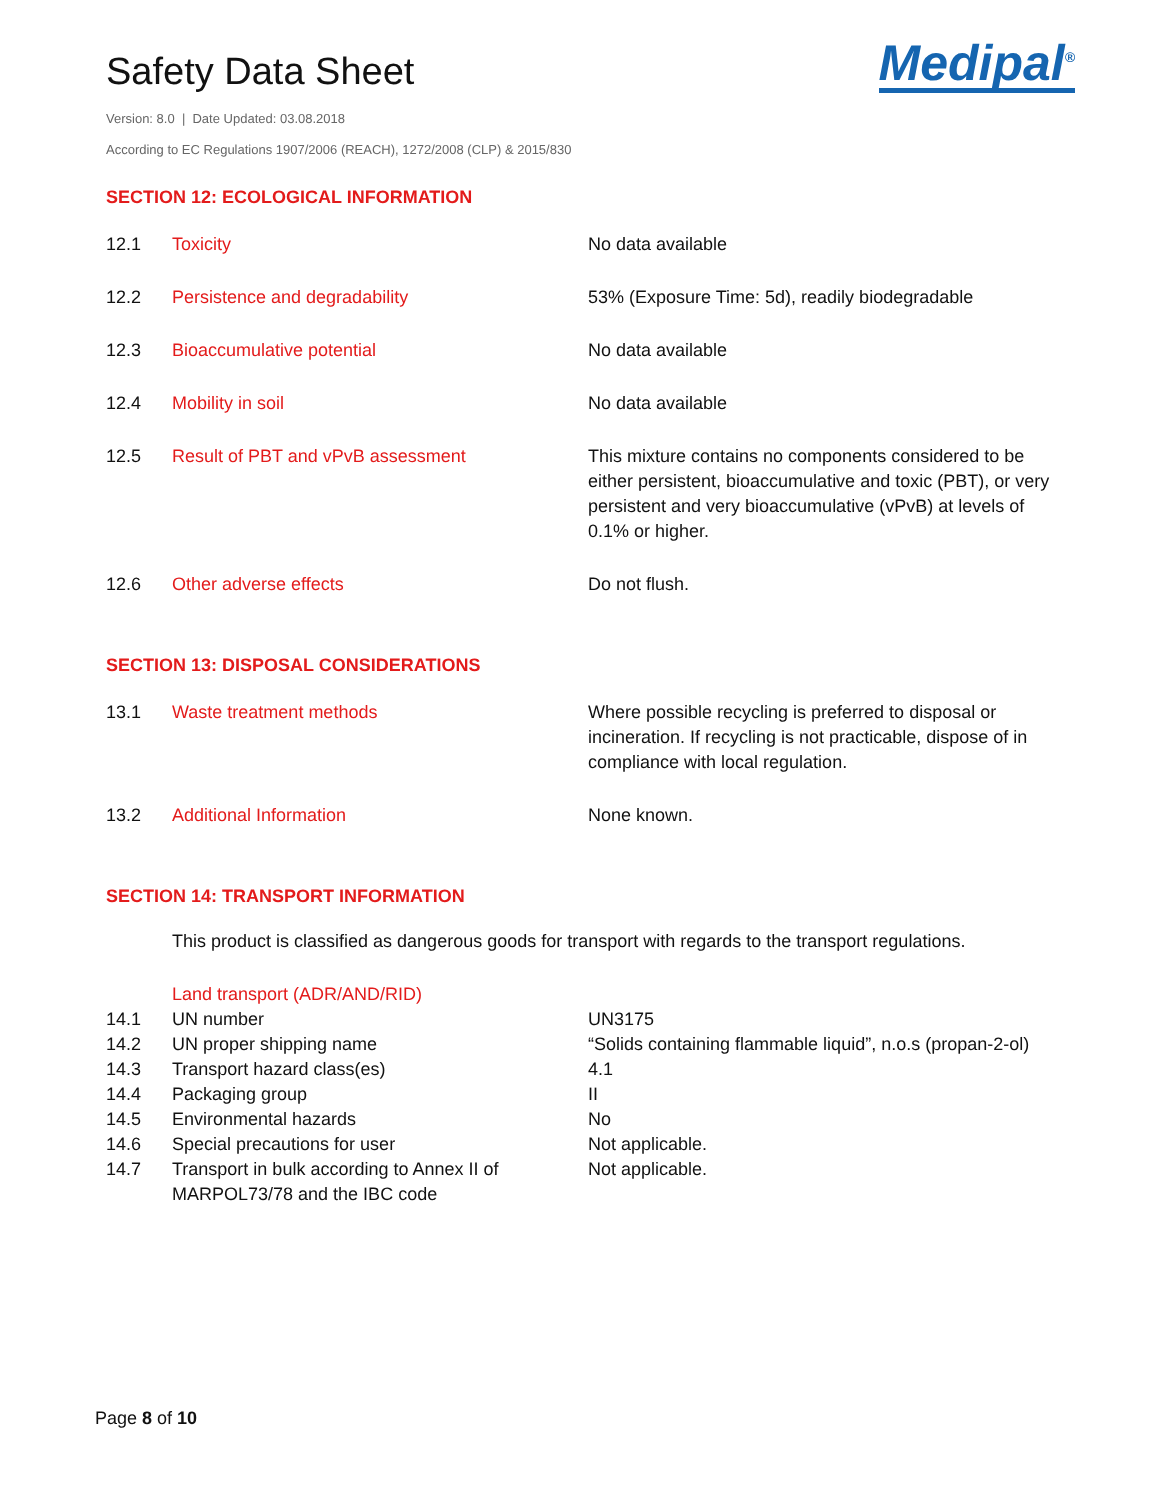Safety Data Sheet
Medipal<sup>®</sup>
Version: 8.0 | Date Updated: 03.08.2018
According to EC Regulations 1907/2006 (REACH), 1272/2008 (CLP) & 2015/830
SECTION 12: ECOLOGICAL INFORMATION
| 12.1 | Toxicity | No data available |
| 12.2 | Persistence and degradability | 53% (Exposure Time: 5d), readily biodegradable |
| 12.3 | Bioaccumulative potential | No data available |
| 12.4 | Mobility in soil | No data available |
| 12.5 | Result of PBT and vPvB assessment | This mixture contains no components considered to be either persistent, bioaccumulative and toxic (PBT), or very persistent and very bioaccumulative (vPvB) at levels of 0.1% or higher. |
| 12.6 | Other adverse effects | Do not flush. |
SECTION 13: DISPOSAL CONSIDERATIONS
| 13.1 | Waste treatment methods | Where possible recycling is preferred to disposal or incineration. If recycling is not practicable, dispose of in compliance with local regulation. |
| 13.2 | Additional Information | None known. |
SECTION 14: TRANSPORT INFORMATION
This product is classified as dangerous goods for transport with regards to the transport regulations.
| | Land transport (ADR/AND/RID) | |
| 14.1 | UN number | UN3175 |
| 14.2 | UN proper shipping name | “Solids containing flammable liquid”, n.o.s (propan-2-ol) |
| 14.3 | Transport hazard class(es) | 4.1 |
| 14.4 | Packaging group | II |
| 14.5 | Environmental hazards | No |
| 14.6 | Special precautions for user | Not applicable. |
| 14.7 | Transport in bulk according to Annex II of MARPOL73/78 and the IBC code | Not applicable. |
Page 8 of 10